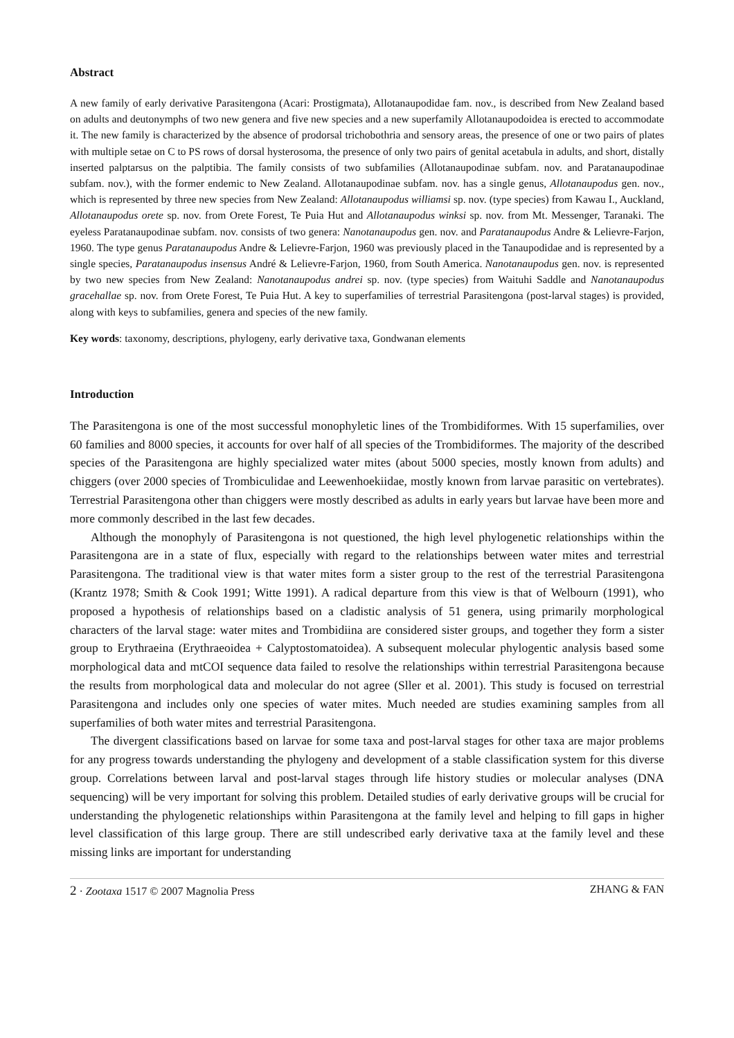Abstract
A new family of early derivative Parasitengona (Acari: Prostigmata), Allotanaupodidae fam. nov., is described from New Zealand based on adults and deutonymphs of two new genera and five new species and a new superfamily Allotanaupodoidea is erected to accommodate it. The new family is characterized by the absence of prodorsal trichobothria and sensory areas, the presence of one or two pairs of plates with multiple setae on C to PS rows of dorsal hysterosoma, the presence of only two pairs of genital acetabula in adults, and short, distally inserted palptarsus on the palptibia. The family consists of two subfamilies (Allotanaupodinae subfam. nov. and Paratanaupodinae subfam. nov.), with the former endemic to New Zealand. Allotanaupodinae subfam. nov. has a single genus, Allotanaupodus gen. nov., which is represented by three new species from New Zealand: Allotanaupodus williamsi sp. nov. (type species) from Kawau I., Auckland, Allotanaupodus orete sp. nov. from Orete Forest, Te Puia Hut and Allotanaupodus winksi sp. nov. from Mt. Messenger, Taranaki. The eyeless Paratanaupodinae subfam. nov. consists of two genera: Nanotanaupodus gen. nov. and Paratanaupodus Andre & Lelievre-Farjon, 1960. The type genus Paratanaupodus Andre & Lelievre-Farjon, 1960 was previously placed in the Tanaupodidae and is represented by a single species, Paratanaupodus insensus André & Lelievre-Farjon, 1960, from South America. Nanotanaupodus gen. nov. is represented by two new species from New Zealand: Nanotanaupodus andrei sp. nov. (type species) from Waituhi Saddle and Nanotanaupodus gracehallae sp. nov. from Orete Forest, Te Puia Hut. A key to superfamilies of terrestrial Parasitengona (post-larval stages) is provided, along with keys to subfamilies, genera and species of the new family.
Key words: taxonomy, descriptions, phylogeny, early derivative taxa, Gondwanan elements
Introduction
The Parasitengona is one of the most successful monophyletic lines of the Trombidiformes. With 15 superfamilies, over 60 families and 8000 species, it accounts for over half of all species of the Trombidiformes. The majority of the described species of the Parasitengona are highly specialized water mites (about 5000 species, mostly known from adults) and chiggers (over 2000 species of Trombiculidae and Leewenhoekiidae, mostly known from larvae parasitic on vertebrates). Terrestrial Parasitengona other than chiggers were mostly described as adults in early years but larvae have been more and more commonly described in the last few decades.
Although the monophyly of Parasitengona is not questioned, the high level phylogenetic relationships within the Parasitengona are in a state of flux, especially with regard to the relationships between water mites and terrestrial Parasitengona. The traditional view is that water mites form a sister group to the rest of the terrestrial Parasitengona (Krantz 1978; Smith & Cook 1991; Witte 1991). A radical departure from this view is that of Welbourn (1991), who proposed a hypothesis of relationships based on a cladistic analysis of 51 genera, using primarily morphological characters of the larval stage: water mites and Trombidiina are considered sister groups, and together they form a sister group to Erythraeina (Erythraeoidea + Calyptostomatoidea). A subsequent molecular phylogentic analysis based some morphological data and mtCOI sequence data failed to resolve the relationships within terrestrial Parasitengona because the results from morphological data and molecular do not agree (Sller et al. 2001). This study is focused on terrestrial Parasitengona and includes only one species of water mites. Much needed are studies examining samples from all superfamilies of both water mites and terrestrial Parasitengona.
The divergent classifications based on larvae for some taxa and post-larval stages for other taxa are major problems for any progress towards understanding the phylogeny and development of a stable classification system for this diverse group. Correlations between larval and post-larval stages through life history studies or molecular analyses (DNA sequencing) will be very important for solving this problem. Detailed studies of early derivative groups will be crucial for understanding the phylogenetic relationships within Parasitengona at the family level and helping to fill gaps in higher level classification of this large group. There are still undescribed early derivative taxa at the family level and these missing links are important for understanding
2 · Zootaxa 1517 © 2007 Magnolia Press ZHANG & FAN